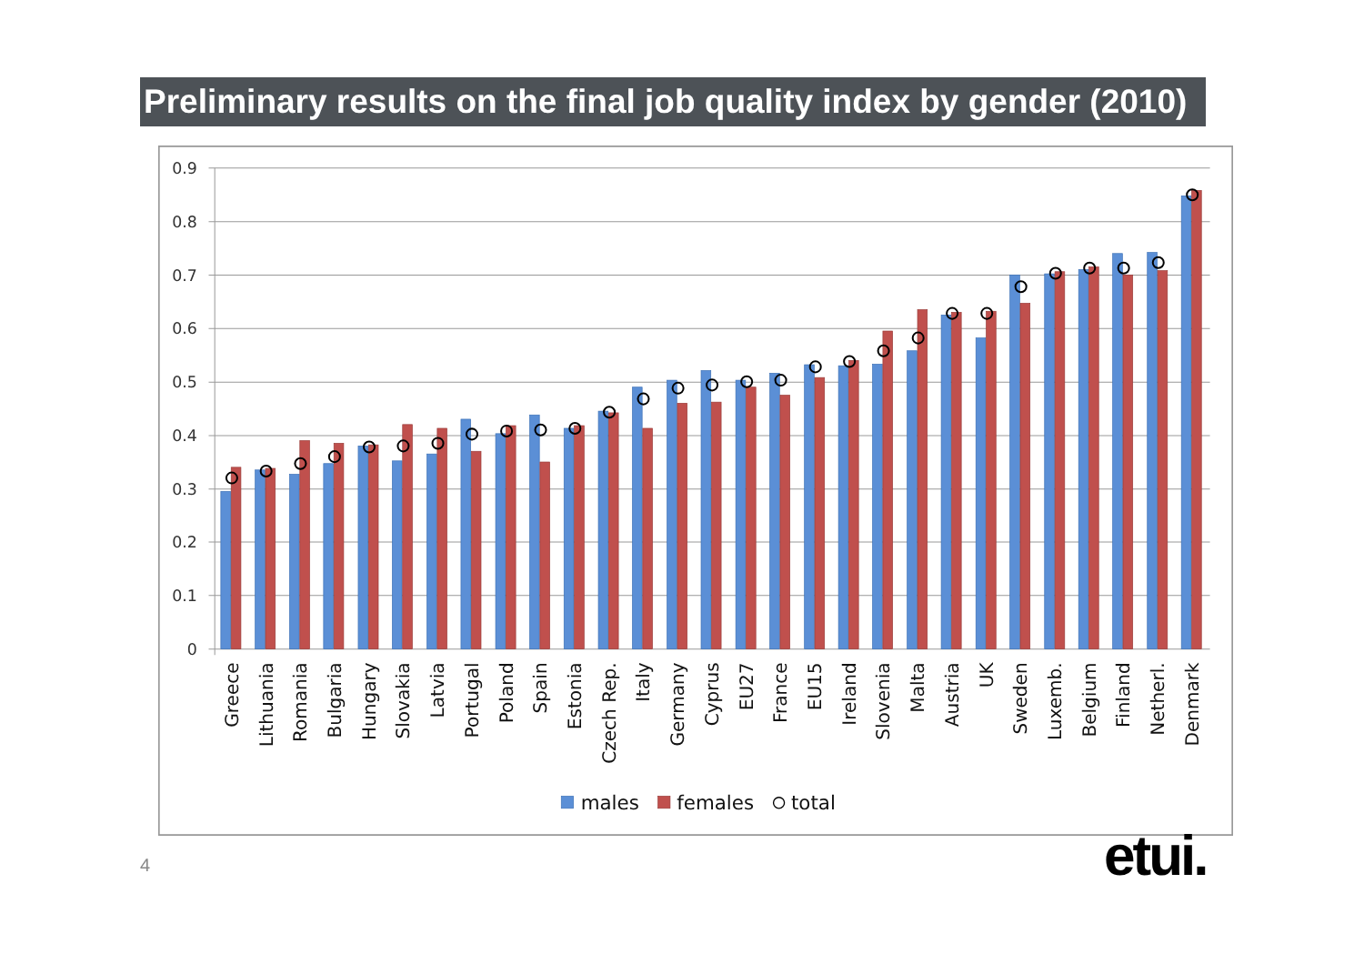Preliminary results on the final job quality index by gender (2010)
0.9
0.8
0.7
0.6
0.5
0.4
0.3
0.2
0.1
0
Greece
Lithuania
Romania
Bulgaria
Hungary
Slovakia
Latvia
Portugal
Poland
Spain
Estonia
Czech Rep.
Italy
Germany
Cyprus
EU27
France
EU15
Ireland
Slovenia
Malta
Austria
UK
Sweden
Luxemb.
Belgium
Finland
Netherl.
Denmark
males
females
total
4 etui.